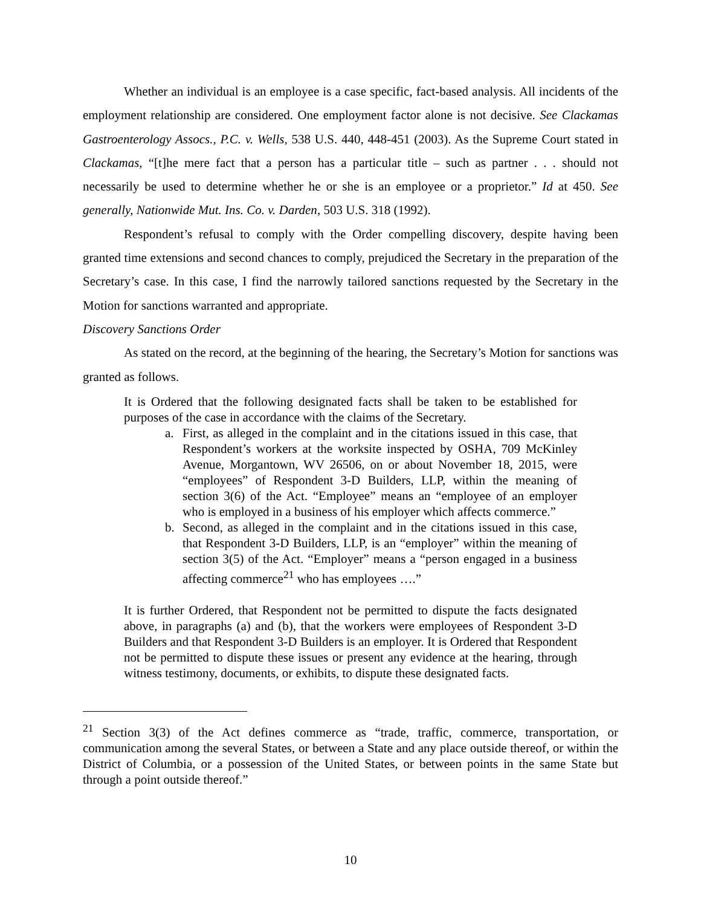Whether an individual is an employee is a case specific, fact-based analysis. All incidents of the employment relationship are considered. One employment factor alone is not decisive. See Clackamas Gastroenterology Assocs., P.C. v. Wells, 538 U.S. 440, 448-451 (2003). As the Supreme Court stated in Clackamas, “[t]he mere fact that a person has a particular title – such as partner . . . should not necessarily be used to determine whether he or she is an employee or a proprietor.” Id at 450. See generally, Nationwide Mut. Ins. Co. v. Darden, 503 U.S. 318 (1992).
Respondent’s refusal to comply with the Order compelling discovery, despite having been granted time extensions and second chances to comply, prejudiced the Secretary in the preparation of the Secretary’s case. In this case, I find the narrowly tailored sanctions requested by the Secretary in the Motion for sanctions warranted and appropriate.
Discovery Sanctions Order
As stated on the record, at the beginning of the hearing, the Secretary’s Motion for sanctions was granted as follows.
It is Ordered that the following designated facts shall be taken to be established for purposes of the case in accordance with the claims of the Secretary.
a. First, as alleged in the complaint and in the citations issued in this case, that Respondent’s workers at the worksite inspected by OSHA, 709 McKinley Avenue, Morgantown, WV 26506, on or about November 18, 2015, were “employees” of Respondent 3-D Builders, LLP, within the meaning of section 3(6) of the Act. “Employee” means an “employee of an employer who is employed in a business of his employer which affects commerce.”
b. Second, as alleged in the complaint and in the citations issued in this case, that Respondent 3-D Builders, LLP, is an “employer” within the meaning of section 3(5) of the Act. “Employer” means a “person engaged in a business affecting commerce<sup>21</sup> who has employees ….”
It is further Ordered, that Respondent not be permitted to dispute the facts designated above, in paragraphs (a) and (b), that the workers were employees of Respondent 3-D Builders and that Respondent 3-D Builders is an employer. It is Ordered that Respondent not be permitted to dispute these issues or present any evidence at the hearing, through witness testimony, documents, or exhibits, to dispute these designated facts.
<sup>21</sup> Section 3(3) of the Act defines commerce as “trade, traffic, commerce, transportation, or communication among the several States, or between a State and any place outside thereof, or within the District of Columbia, or a possession of the United States, or between points in the same State but through a point outside thereof.”
10